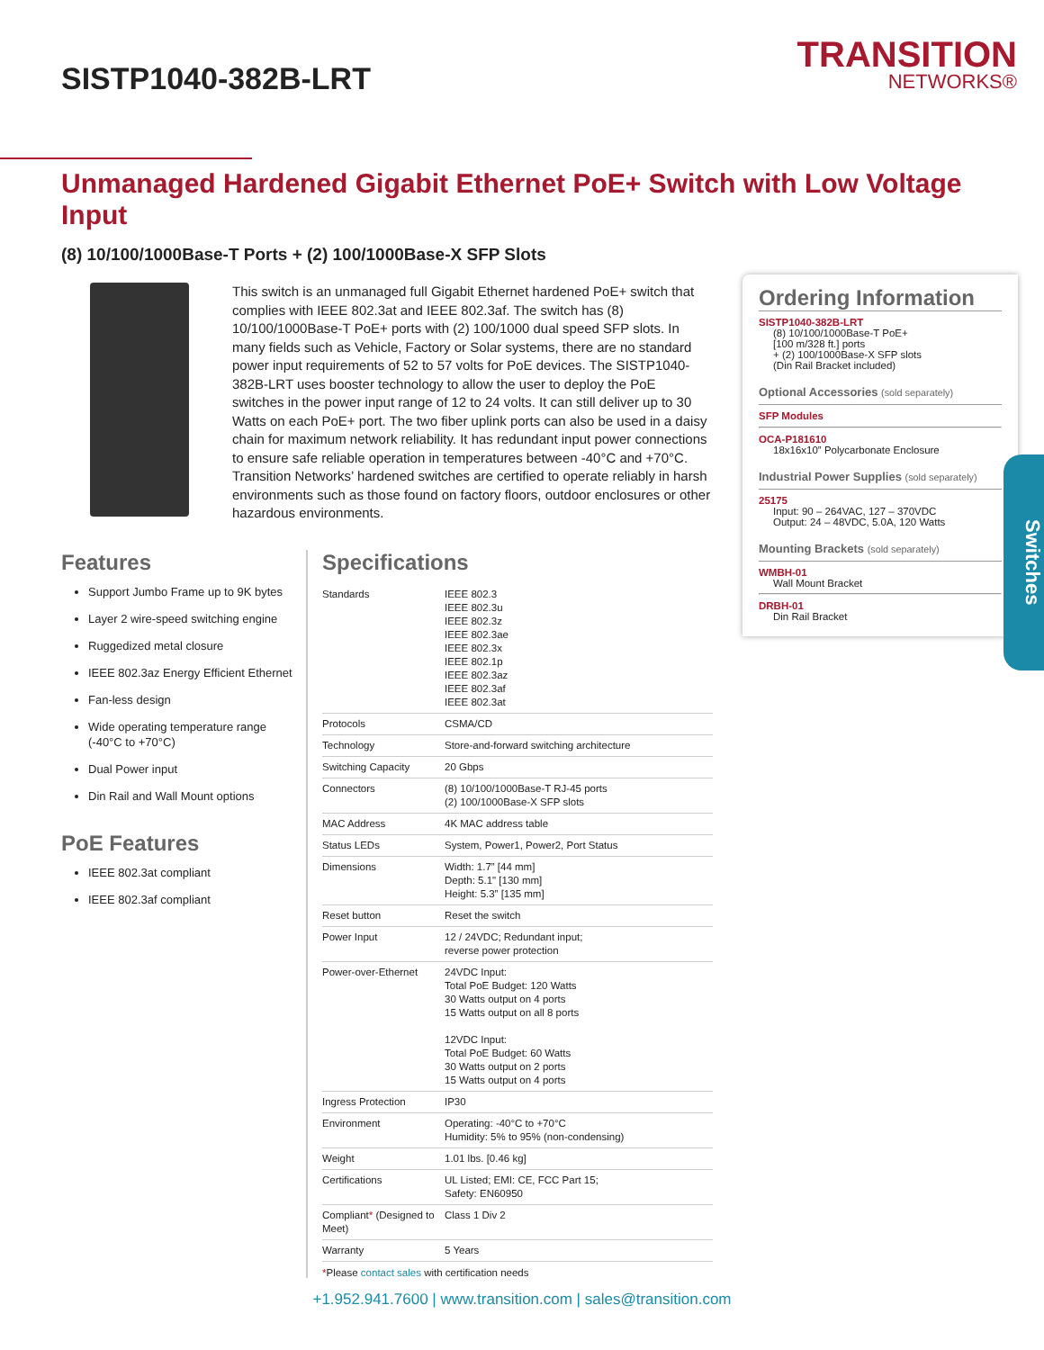SISTP1040-382B-LRT
TRANSITION
NETWORKS®
Unmanaged Hardened Gigabit Ethernet PoE+ Switch with Low Voltage Input
(8) 10/100/1000Base-T Ports + (2) 100/1000Base-X SFP Slots
This switch is an unmanaged full Gigabit Ethernet hardened PoE+ switch that complies with IEEE 802.3at and IEEE 802.3af. The switch has (8) 10/100/1000Base-T PoE+ ports with (2) 100/1000 dual speed SFP slots. In many fields such as Vehicle, Factory or Solar systems, there are no standard power input requirements of 52 to 57 volts for PoE devices. The SISTP1040-382B-LRT uses booster technology to allow the user to deploy the PoE switches in the power input range of 12 to 24 volts. It can still deliver up to 30 Watts on each PoE+ port. The two fiber uplink ports can also be used in a daisy chain for maximum network reliability. It has redundant input power connections to ensure safe reliable operation in temperatures between -40°C and +70°C. Transition Networks’ hardened switches are certified to operate reliably in harsh environments such as those found on factory floors, outdoor enclosures or other hazardous environments.
Features
Support Jumbo Frame up to 9K bytes
Layer 2 wire-speed switching engine
Ruggedized metal closure
IEEE 802.3az Energy Efficient Ethernet
Fan-less design
Wide operating temperature range (-40°C to +70°C)
Dual Power input
Din Rail and Wall Mount options
PoE Features
IEEE 802.3at compliant
IEEE 802.3af compliant
Specifications
| Standards | IEEE 802.3 IEEE 802.3u IEEE 802.3z IEEE 802.3ae IEEE 802.3x IEEE 802.1p IEEE 802.3az IEEE 802.3af IEEE 802.3at |
| Protocols | CSMA/CD |
| Technology | Store-and-forward switching architecture |
| Switching Capacity | 20 Gbps |
| Connectors | (8) 10/100/1000Base-T RJ-45 ports (2) 100/1000Base-X SFP slots |
| MAC Address | 4K MAC address table |
| Status LEDs | System, Power1, Power2, Port Status |
| Dimensions | Width: 1.7” [44 mm] Depth: 5.1" [130 mm] Height: 5.3” [135 mm] |
| Reset button | Reset the switch |
| Power Input | 12 / 24VDC; Redundant input; reverse power protection |
| Power-over-Ethernet | 24VDC Input: Total PoE Budget: 120 Watts 30 Watts output on 4 ports 15 Watts output on all 8 ports 12VDC Input: Total PoE Budget: 60 Watts 30 Watts output on 2 ports 15 Watts output on 4 ports |
| Ingress Protection | IP30 |
| Environment | Operating: -40°C to +70°C Humidity: 5% to 95% (non-condensing) |
| Weight | 1.01 lbs. [0.46 kg] |
| Certifications | UL Listed; EMI: CE, FCC Part 15; Safety: EN60950 |
| Compliant * (Designed to Meet) | Class 1 Div 2 |
| Warranty | 5 Years |
*Please contact sales with certification needs
Ordering Information
SISTP1040-382B-LRT
(8) 10/100/1000Base-T PoE+
[100 m/328 ft.] ports
+ (2) 100/1000Base-X SFP slots
(Din Rail Bracket included)
Optional Accessories (sold separately)
SFP Modules
OCA-P181610
18x16x10” Polycarbonate Enclosure
Industrial Power Supplies (sold separately)
25175
Input: 90 – 264VAC, 127 – 370VDC
Output: 24 – 48VDC, 5.0A, 120 Watts
Mounting Brackets (sold separately)
WMBH-01
Wall Mount Bracket
DRBH-01
Din Rail Bracket
Switches
+1.952.941.7600 | www.transition.com | sales@transition.com